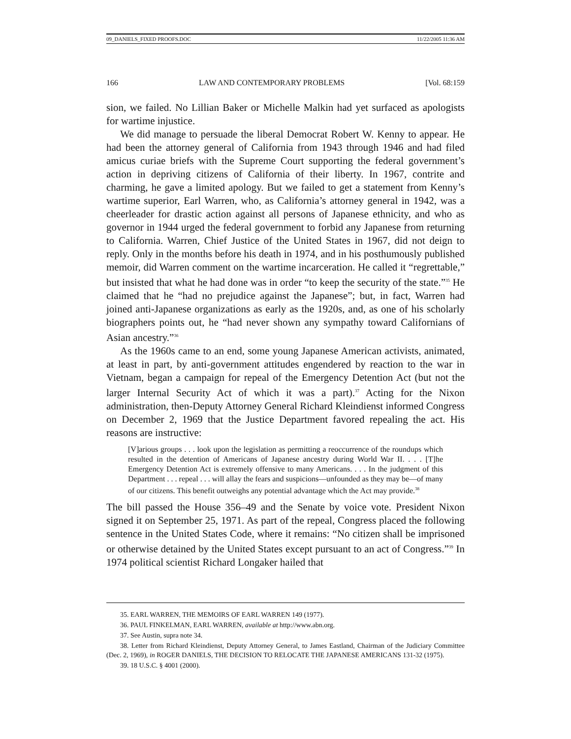09_DANIELS_FIXED PROOFS.DOC 11/22/2005 11:36 AM
166 LAW AND CONTEMPORARY PROBLEMS [Vol. 68:159
sion, we failed. No Lillian Baker or Michelle Malkin had yet surfaced as apologists for wartime injustice.
We did manage to persuade the liberal Democrat Robert W. Kenny to appear. He had been the attorney general of California from 1943 through 1946 and had filed amicus curiae briefs with the Supreme Court supporting the federal government’s action in depriving citizens of California of their liberty. In 1967, contrite and charming, he gave a limited apology. But we failed to get a statement from Kenny’s wartime superior, Earl Warren, who, as California’s attorney general in 1942, was a cheerleader for drastic action against all persons of Japanese ethnicity, and who as governor in 1944 urged the federal government to forbid any Japanese from returning to California. Warren, Chief Justice of the United States in 1967, did not deign to reply. Only in the months before his death in 1974, and in his posthumously published memoir, did Warren comment on the wartime incarceration. He called it “regrettable,” but insisted that what he had done was in order “to keep the security of the state.”<sup>35</sup> He claimed that he “had no prejudice against the Japanese”; but, in fact, Warren had joined anti-Japanese organizations as early as the 1920s, and, as one of his scholarly biographers points out, he “had never shown any sympathy toward Californians of Asian ancestry.”<sup>36</sup>
As the 1960s came to an end, some young Japanese American activists, animated, at least in part, by anti-government attitudes engendered by reaction to the war in Vietnam, began a campaign for repeal of the Emergency Detention Act (but not the larger Internal Security Act of which it was a part).<sup>37</sup> Acting for the Nixon administration, then-Deputy Attorney General Richard Kleindienst informed Congress on December 2, 1969 that the Justice Department favored repealing the act. His reasons are instructive:
[V]arious groups . . . look upon the legislation as permitting a reoccurrence of the roundups which resulted in the detention of Americans of Japanese ancestry during World War II. . . . [T]he Emergency Detention Act is extremely offensive to many Americans. . . . In the judgment of this Department . . . repeal . . . will allay the fears and suspicions—unfounded as they may be—of many of our citizens. This benefit outweighs any potential advantage which the Act may provide.<sup>38</sup>
The bill passed the House 356–49 and the Senate by voice vote. President Nixon signed it on September 25, 1971. As part of the repeal, Congress placed the following sentence in the United States Code, where it remains: “No citizen shall be imprisoned or otherwise detained by the United States except pursuant to an act of Congress.”<sup>39</sup> In 1974 political scientist Richard Longaker hailed that
35. EARL WARREN, THE MEMOIRS OF EARL WARREN 149 (1977).
36. PAUL FINKELMAN, EARL WARREN, available at http://www.abn.org.
37. See Austin, supra note 34.
38. Letter from Richard Kleindienst, Deputy Attorney General, to James Eastland, Chairman of the Judiciary Committee (Dec. 2, 1969), in ROGER DANIELS, THE DECISION TO RELOCATE THE JAPANESE AMERICANS 131-32 (1975).
39. 18 U.S.C. § 4001 (2000).